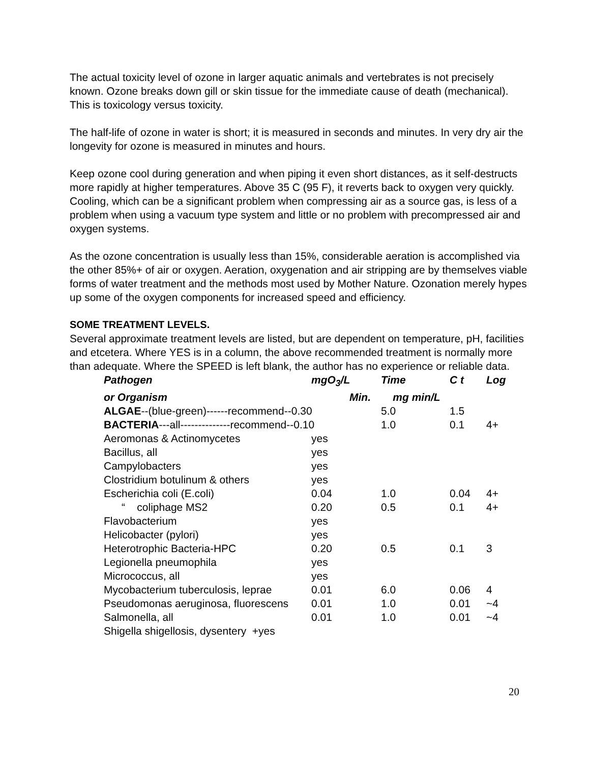The actual toxicity level of ozone in larger aquatic animals and vertebrates is not precisely known. Ozone breaks down gill or skin tissue for the immediate cause of death (mechanical). This is toxicology versus toxicity.
The half-life of ozone in water is short; it is measured in seconds and minutes. In very dry air the longevity for ozone is measured in minutes and hours.
Keep ozone cool during generation and when piping it even short distances, as it self-destructs more rapidly at higher temperatures. Above 35 C (95 F), it reverts back to oxygen very quickly. Cooling, which can be a significant problem when compressing air as a source gas, is less of a problem when using a vacuum type system and little or no problem with precompressed air and oxygen systems.
As the ozone concentration is usually less than 15%, considerable aeration is accomplished via the other 85%+ of air or oxygen. Aeration, oxygenation and air stripping are by themselves viable forms of water treatment and the methods most used by Mother Nature. Ozonation merely hypes up some of the oxygen components for increased speed and efficiency.
SOME TREATMENT LEVELS.
Several approximate treatment levels are listed, but are dependent on temperature, pH, facilities and etcetera. Where YES is in a column, the above recommended treatment is normally more than adequate. Where the SPEED is left blank, the author has no experience or reliable data.
| Pathogen | mgO<sub>3</sub>/L | Time | C t | Log |
| --- | --- | --- | --- | --- |
| or Organism | Min. | mg min/L | | |
| ALGAE --(blue-green)------recommend--0.30 | | 5.0 | 1.5 | |
| BACTERIA ---all--------------recommend--0.10 | | 1.0 | 0.1 | 4+ |
| Aeromonas & Actinomycetes | yes | | | |
| Bacillus, all | yes | | | |
| Campylobacters | yes | | | |
| Clostridium botulinum & others | yes | | | |
| Escherichia coli (E.coli) | 0.04 | 1.0 | 0.04 | 4+ |
| “ coliphage MS2 | 0.20 | 0.5 | 0.1 | 4+ |
| Flavobacterium | yes | | | |
| Helicobacter (pylori) | yes | | | |
| Heterotrophic Bacteria-HPC | 0.20 | 0.5 | 0.1 | 3 |
| Legionella pneumophila | yes | | | |
| Micrococcus, all | yes | | | |
| Mycobacterium tuberculosis, leprae | 0.01 | 6.0 | 0.06 | 4 |
| Pseudomonas aeruginosa, fluorescens | 0.01 | 1.0 | 0.01 | ~4 |
| Salmonella, all | 0.01 | 1.0 | 0.01 | ~4 |
| Shigella shigellosis, dysentery +yes | | | | |
20